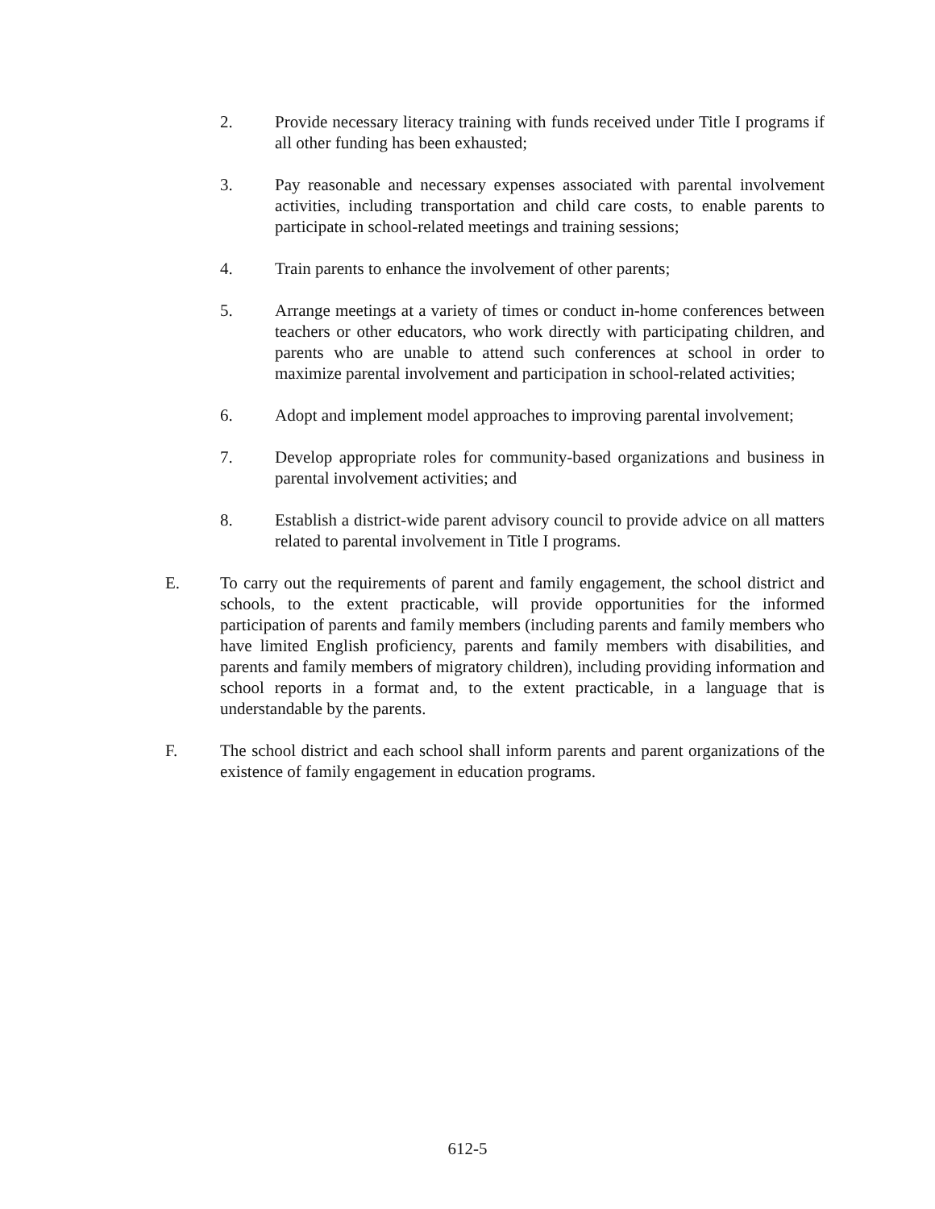2. Provide necessary literacy training with funds received under Title I programs if all other funding has been exhausted;
3. Pay reasonable and necessary expenses associated with parental involvement activities, including transportation and child care costs, to enable parents to participate in school-related meetings and training sessions;
4. Train parents to enhance the involvement of other parents;
5. Arrange meetings at a variety of times or conduct in-home conferences between teachers or other educators, who work directly with participating children, and parents who are unable to attend such conferences at school in order to maximize parental involvement and participation in school-related activities;
6. Adopt and implement model approaches to improving parental involvement;
7. Develop appropriate roles for community-based organizations and business in parental involvement activities; and
8. Establish a district-wide parent advisory council to provide advice on all matters related to parental involvement in Title I programs.
E. To carry out the requirements of parent and family engagement, the school district and schools, to the extent practicable, will provide opportunities for the informed participation of parents and family members (including parents and family members who have limited English proficiency, parents and family members with disabilities, and parents and family members of migratory children), including providing information and school reports in a format and, to the extent practicable, in a language that is understandable by the parents.
F. The school district and each school shall inform parents and parent organizations of the existence of family engagement in education programs.
612-5